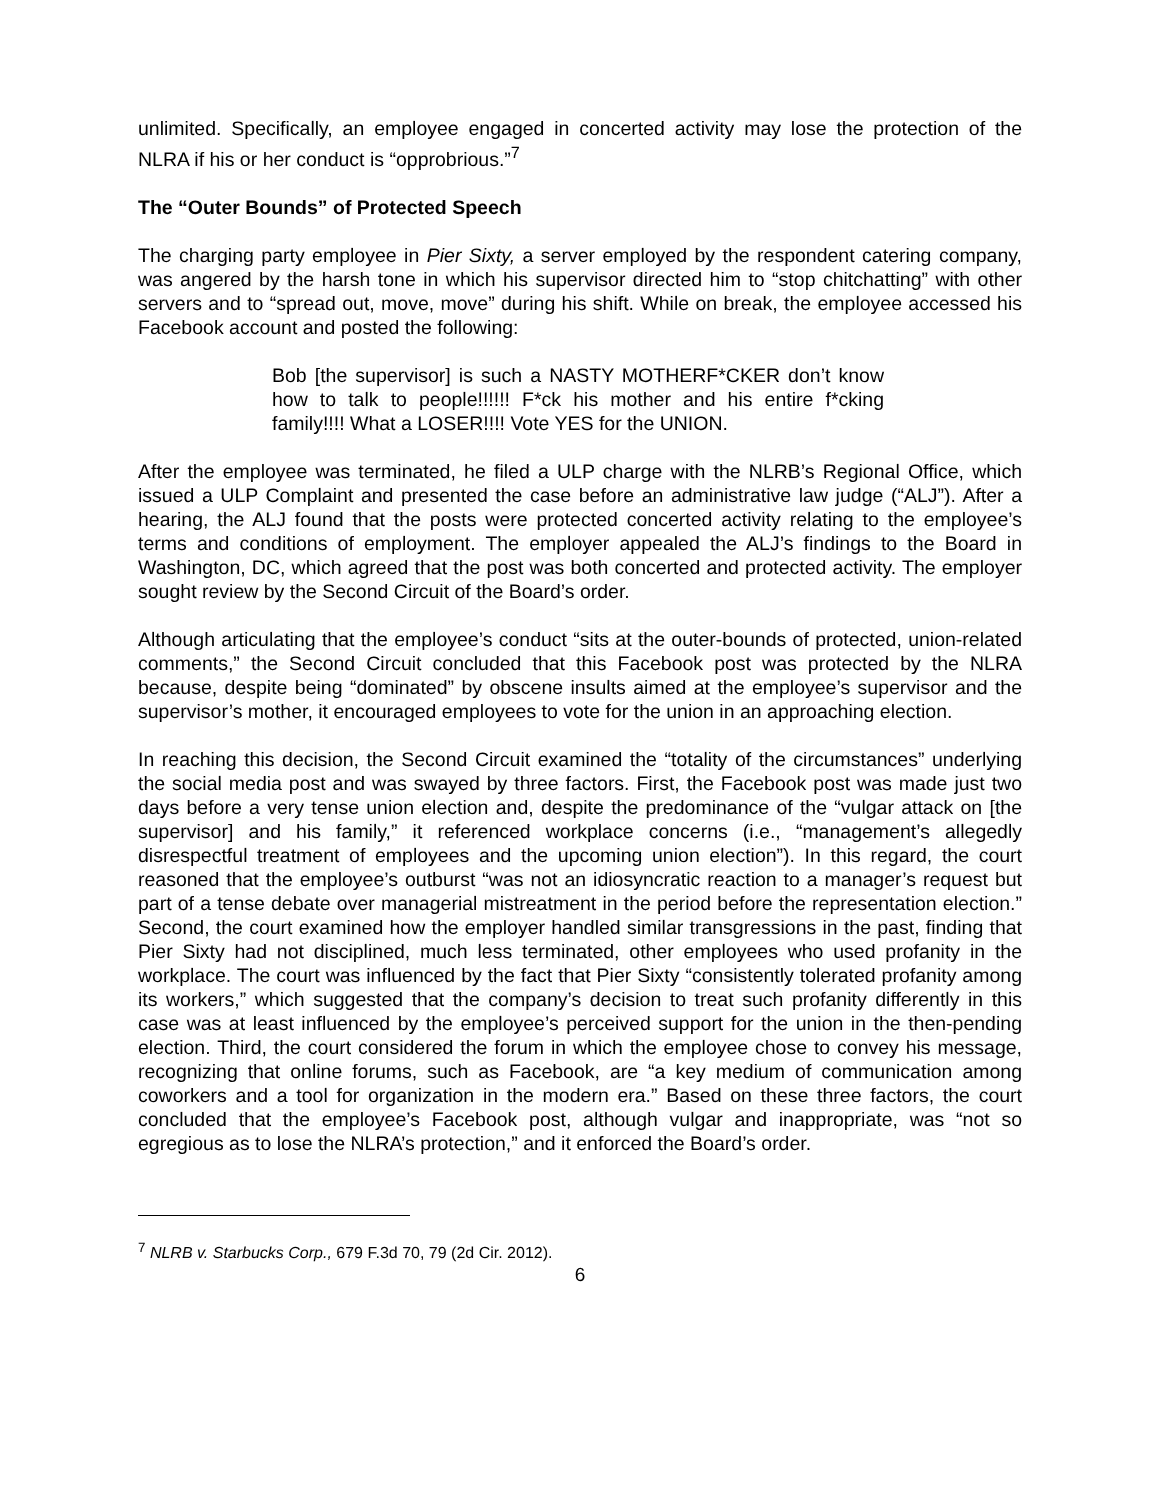unlimited. Specifically, an employee engaged in concerted activity may lose the protection of the NLRA if his or her conduct is “opprobrious.”<sup>7</sup>
The “Outer Bounds” of Protected Speech
The charging party employee in Pier Sixty, a server employed by the respondent catering company, was angered by the harsh tone in which his supervisor directed him to “stop chitchatting” with other servers and to “spread out, move, move” during his shift. While on break, the employee accessed his Facebook account and posted the following:
Bob [the supervisor] is such a NASTY MOTHERF*CKER don’t know how to talk to people!!!!!! F*ck his mother and his entire f*cking family!!!! What a LOSER!!!! Vote YES for the UNION.
After the employee was terminated, he filed a ULP charge with the NLRB’s Regional Office, which issued a ULP Complaint and presented the case before an administrative law judge (“ALJ”). After a hearing, the ALJ found that the posts were protected concerted activity relating to the employee’s terms and conditions of employment. The employer appealed the ALJ’s findings to the Board in Washington, DC, which agreed that the post was both concerted and protected activity. The employer sought review by the Second Circuit of the Board’s order.
Although articulating that the employee’s conduct “sits at the outer-bounds of protected, union-related comments,” the Second Circuit concluded that this Facebook post was protected by the NLRA because, despite being “dominated” by obscene insults aimed at the employee’s supervisor and the supervisor’s mother, it encouraged employees to vote for the union in an approaching election.
In reaching this decision, the Second Circuit examined the “totality of the circumstances” underlying the social media post and was swayed by three factors. First, the Facebook post was made just two days before a very tense union election and, despite the predominance of the “vulgar attack on [the supervisor] and his family,” it referenced workplace concerns (i.e., “management’s allegedly disrespectful treatment of employees and the upcoming union election”). In this regard, the court reasoned that the employee’s outburst “was not an idiosyncratic reaction to a manager’s request but part of a tense debate over managerial mistreatment in the period before the representation election.” Second, the court examined how the employer handled similar transgressions in the past, finding that Pier Sixty had not disciplined, much less terminated, other employees who used profanity in the workplace. The court was influenced by the fact that Pier Sixty “consistently tolerated profanity among its workers,” which suggested that the company’s decision to treat such profanity differently in this case was at least influenced by the employee’s perceived support for the union in the then-pending election. Third, the court considered the forum in which the employee chose to convey his message, recognizing that online forums, such as Facebook, are “a key medium of communication among coworkers and a tool for organization in the modern era.” Based on these three factors, the court concluded that the employee’s Facebook post, although vulgar and inappropriate, was “not so egregious as to lose the NLRA’s protection,” and it enforced the Board’s order.
<sup>7</sup> NLRB v. Starbucks Corp., 679 F.3d 70, 79 (2d Cir. 2012).
6